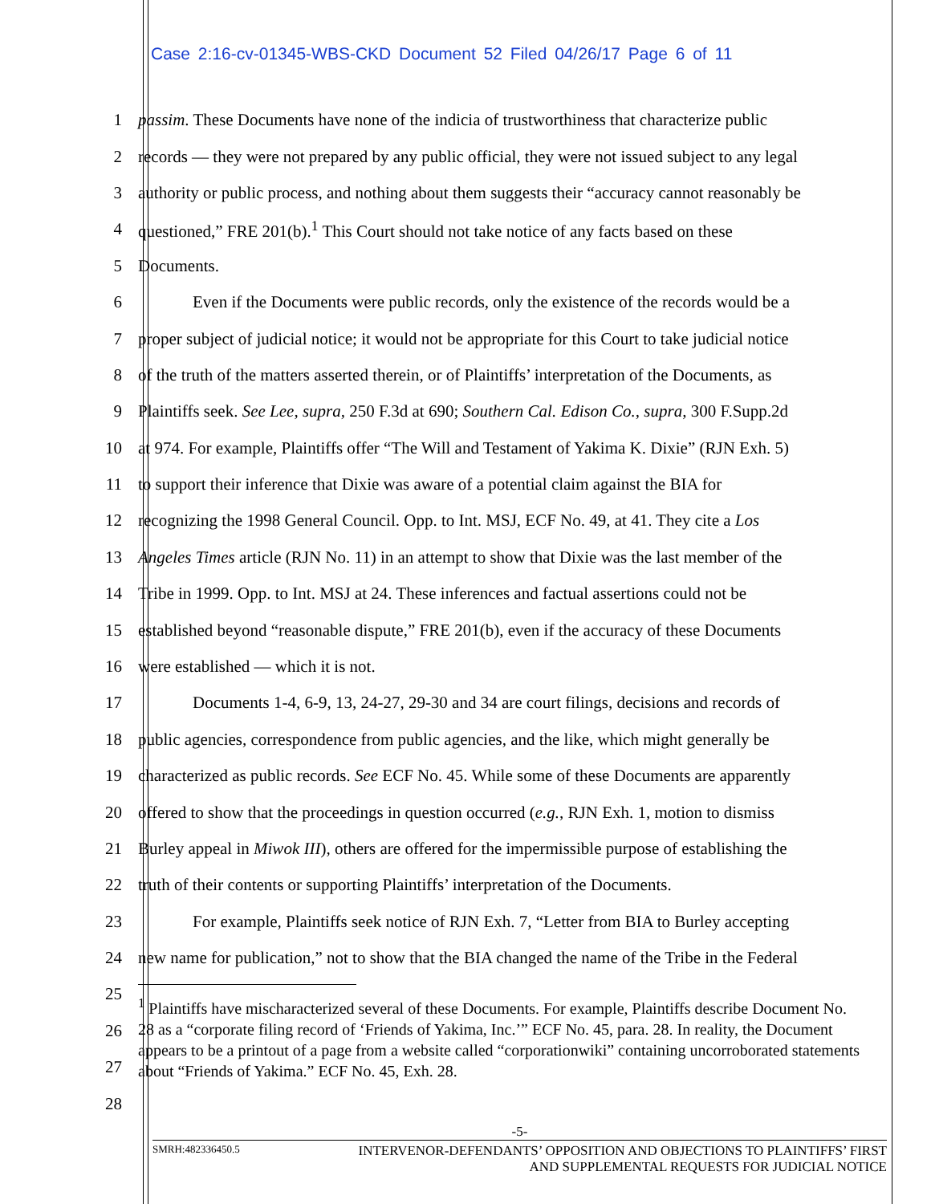Case 2:16-cv-01345-WBS-CKD Document 52 Filed 04/26/17 Page 6 of 11
1 passim. These Documents have none of the indicia of trustworthiness that characterize public
2 records — they were not prepared by any public official, they were not issued subject to any legal
3 authority or public process, and nothing about them suggests their “accuracy cannot reasonably be
4 questioned,” FRE 201(b).<sup>1</sup> This Court should not take notice of any facts based on these
5 Documents.
6 Even if the Documents were public records, only the existence of the records would be a
7 proper subject of judicial notice; it would not be appropriate for this Court to take judicial notice
8 of the truth of the matters asserted therein, or of Plaintiffs’ interpretation of the Documents, as
9 Plaintiffs seek. See Lee, supra, 250 F.3d at 690; Southern Cal. Edison Co., supra, 300 F.Supp.2d
10 at 974. For example, Plaintiffs offer “The Will and Testament of Yakima K. Dixie” (RJN Exh. 5)
11 to support their inference that Dixie was aware of a potential claim against the BIA for
12 recognizing the 1998 General Council. Opp. to Int. MSJ, ECF No. 49, at 41. They cite a Los
13 Angeles Times article (RJN No. 11) in an attempt to show that Dixie was the last member of the
14 Tribe in 1999. Opp. to Int. MSJ at 24. These inferences and factual assertions could not be
15 established beyond “reasonable dispute,” FRE 201(b), even if the accuracy of these Documents
16 were established — which it is not.
17 Documents 1-4, 6-9, 13, 24-27, 29-30 and 34 are court filings, decisions and records of
18 public agencies, correspondence from public agencies, and the like, which might generally be
19 characterized as public records. See ECF No. 45. While some of these Documents are apparently
20 offered to show that the proceedings in question occurred (e.g., RJN Exh. 1, motion to dismiss
21 Burley appeal in Miwok III), others are offered for the impermissible purpose of establishing the
22 truth of their contents or supporting Plaintiffs’ interpretation of the Documents.
23 For example, Plaintiffs seek notice of RJN Exh. 7, “Letter from BIA to Burley accepting
24 new name for publication,” not to show that the BIA changed the name of the Tribe in the Federal
25
26
27
28
<sup>1</sup> Plaintiffs have mischaracterized several of these Documents. For example, Plaintiffs describe Document No. 28 as a “corporate filing record of ‘Friends of Yakima, Inc.’” ECF No. 45, para. 28. In reality, the Document appears to be a printout of a page from a website called “corporationwiki” containing uncorroborated statements about “Friends of Yakima.” ECF No. 45, Exh. 28.
-5-
SMRH:482336450.5 INTERVENOR-DEFENDANTS’ OPPOSITION AND OBJECTIONS TO PLAINTIFFS’ FIRST
AND SUPPLEMENTAL REQUESTS FOR JUDICIAL NOTICE